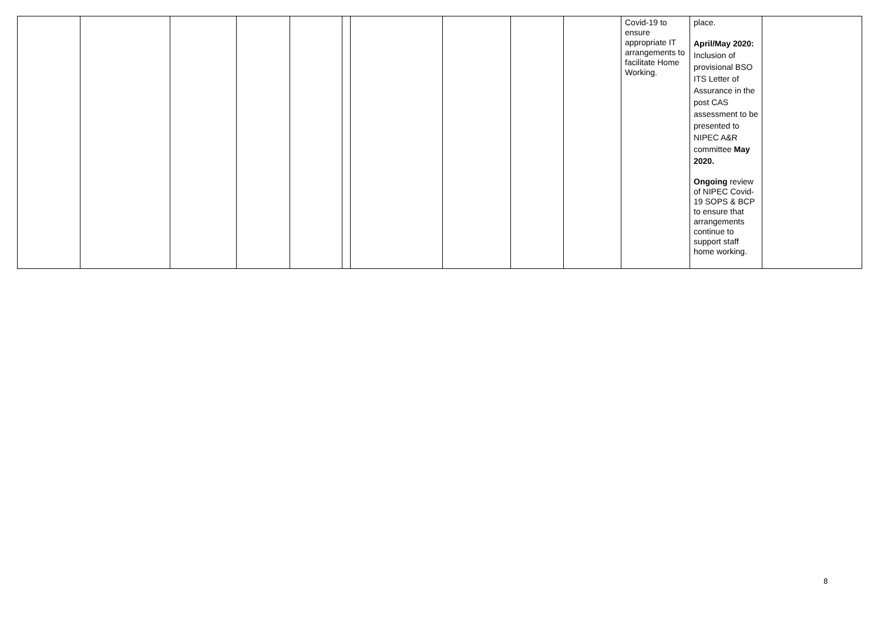| | | | | | | | | | | Covid-19 to ensure appropriate IT arrangements to facilitate Home Working. | place. April/May 2020: Inclusion of provisional BSO ITS Letter of Assurance in the post CAS assessment to be presented to NIPEC A&R committee May 2020. Ongoing review of NIPEC Covid-19 SOPS & BCP to ensure that arrangements continue to support staff home working. | |
8